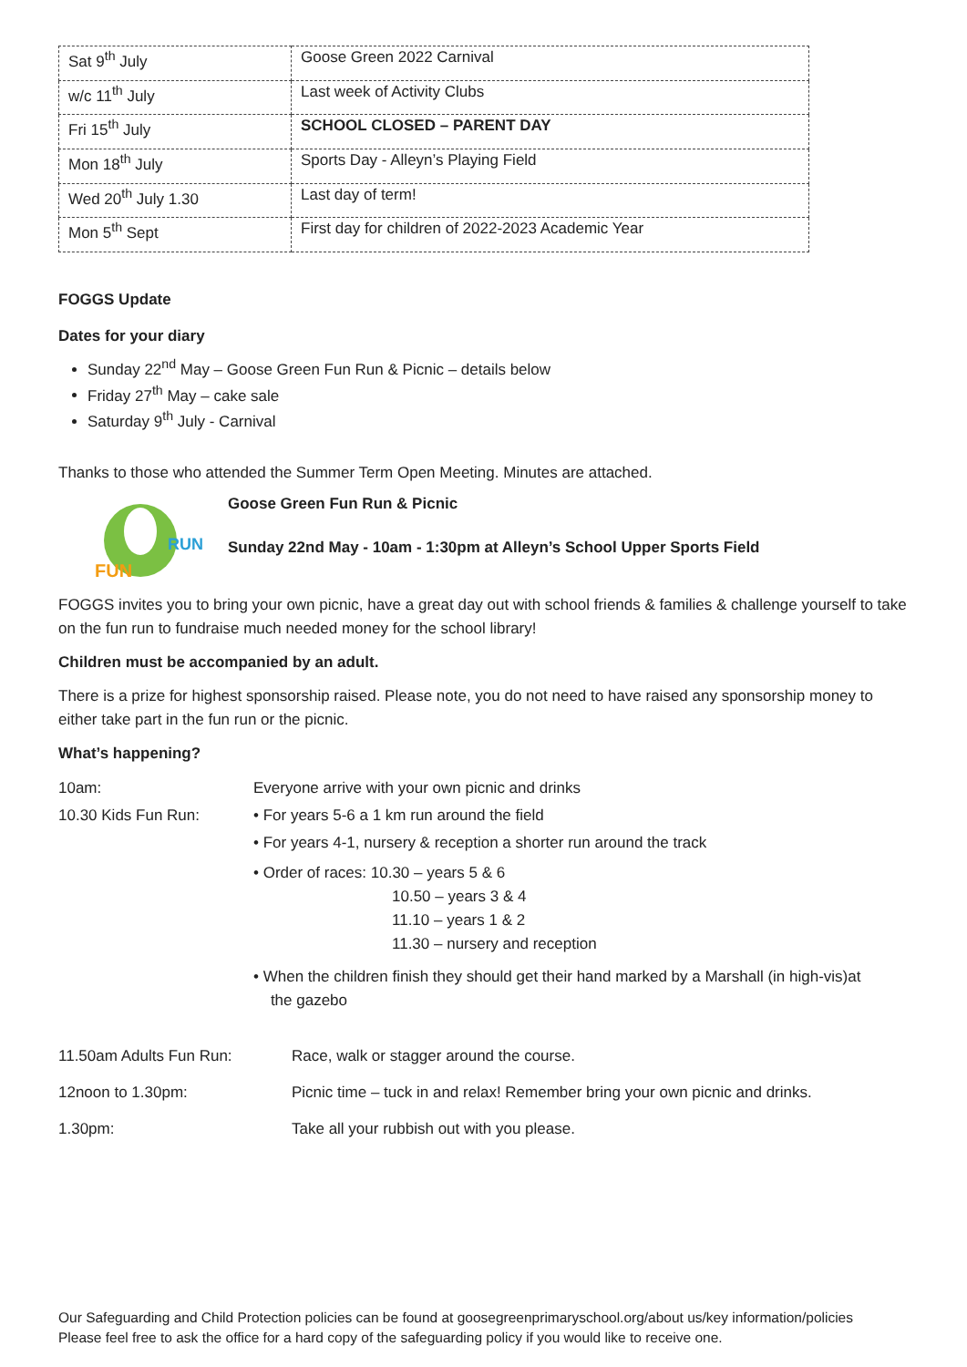| Sat 9<sup>th</sup> July | Goose Green 2022 Carnival |
| w/c 11<sup>th</sup> July | Last week of Activity Clubs |
| Fri 15<sup>th</sup> July | SCHOOL CLOSED – PARENT DAY |
| Mon 18<sup>th</sup> July | Sports Day - Alleyn’s Playing Field |
| Wed 20<sup>th</sup> July 1.30 | Last day of term! |
| Mon 5<sup>th</sup> Sept | First day for children of 2022-2023 Academic Year |
FOGGS Update
Dates for your diary
Sunday 22<sup>nd</sup> May – Goose Green Fun Run & Picnic – details below
Friday 27<sup>th</sup> May – cake sale
Saturday 9<sup>th</sup> July - Carnival
Thanks to those who attended the Summer Term Open Meeting. Minutes are attached.
FUN
RUN
Goose Green Fun Run & Picnic
Sunday 22nd May - 10am - 1:30pm at Alleyn’s School Upper Sports Field
FOGGS invites you to bring your own picnic, have a great day out with school friends & families & challenge yourself to take on the fun run to fundraise much needed money for the school library!
Children must be accompanied by an adult.
There is a prize for highest sponsorship raised. Please note, you do not need to have raised any sponsorship money to either take part in the fun run or the picnic.
What’s happening?
| 10am: | Everyone arrive with your own picnic and drinks |
| 10.30 Kids Fun Run: | • For years 5-6 a 1 km run around the field |
| | • For years 4-1, nursery & reception a shorter run around the track |
| | • Order of races: 10.30 – years 5 & 6 10.50 – years 3 & 4 11.10 – years 1 & 2 11.30 – nursery and reception |
| | • When the children finish they should get their hand marked by a Marshall (in high-vis)at the gazebo |
| 11.50am Adults Fun Run: | Race, walk or stagger around the course. |
| 12noon to 1.30pm: | Picnic time – tuck in and relax! Remember bring your own picnic and drinks. |
| 1.30pm: | Take all your rubbish out with you please. |
Our Safeguarding and Child Protection policies can be found at goosegreenprimaryschool.org/about us/key information/policies
Please feel free to ask the office for a hard copy of the safeguarding policy if you would like to receive one.